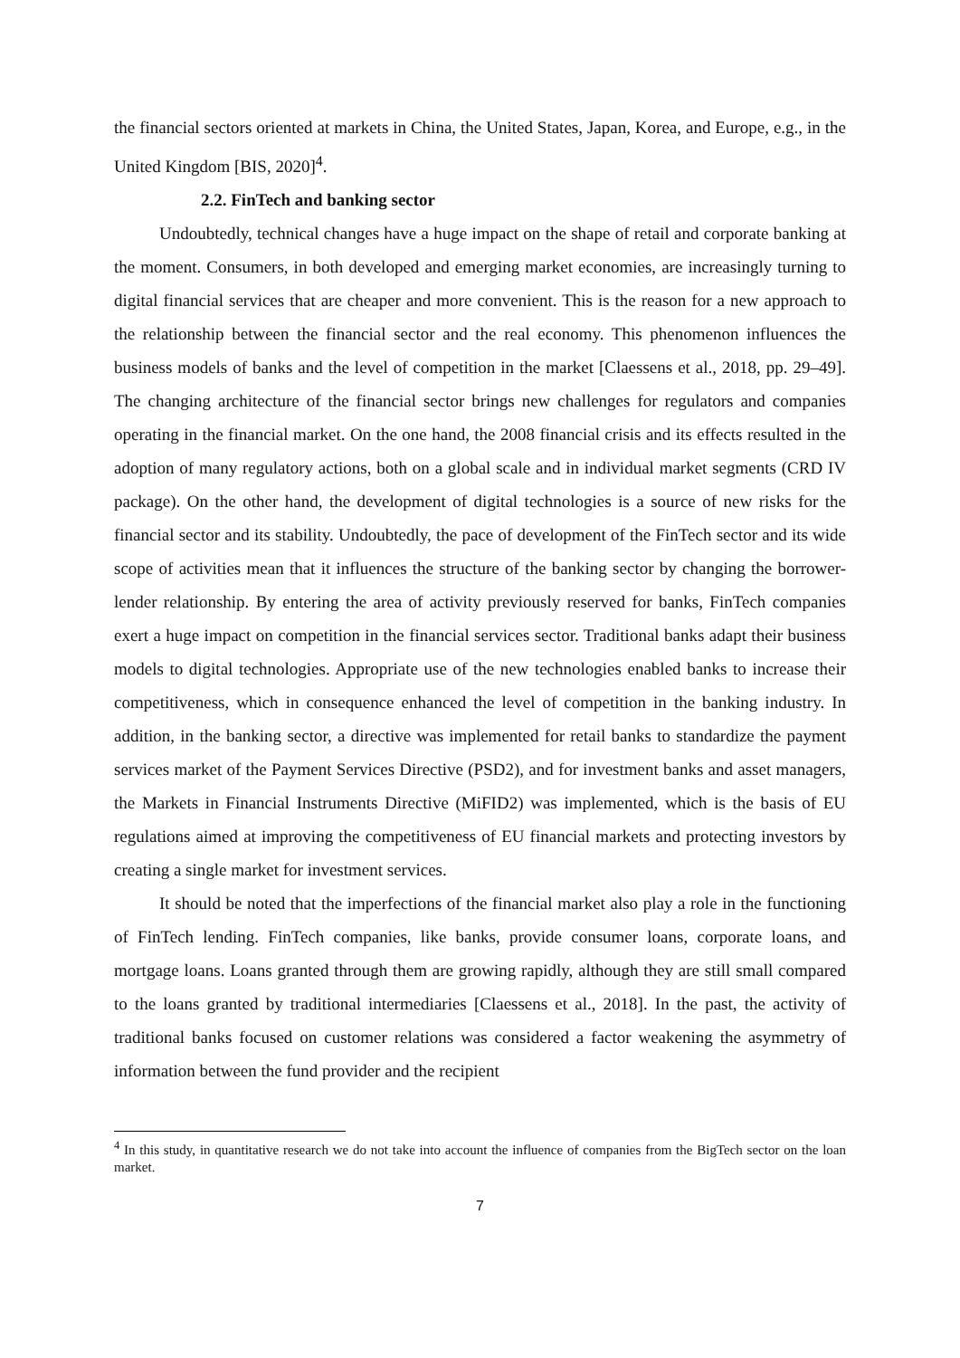the financial sectors oriented at markets in China, the United States, Japan, Korea, and Europe, e.g., in the United Kingdom [BIS, 2020]<sup>4</sup>.
2.2. FinTech and banking sector
Undoubtedly, technical changes have a huge impact on the shape of retail and corporate banking at the moment. Consumers, in both developed and emerging market economies, are increasingly turning to digital financial services that are cheaper and more convenient. This is the reason for a new approach to the relationship between the financial sector and the real economy. This phenomenon influences the business models of banks and the level of competition in the market [Claessens et al., 2018, pp. 29–49]. The changing architecture of the financial sector brings new challenges for regulators and companies operating in the financial market. On the one hand, the 2008 financial crisis and its effects resulted in the adoption of many regulatory actions, both on a global scale and in individual market segments (CRD IV package). On the other hand, the development of digital technologies is a source of new risks for the financial sector and its stability. Undoubtedly, the pace of development of the FinTech sector and its wide scope of activities mean that it influences the structure of the banking sector by changing the borrower-lender relationship. By entering the area of activity previously reserved for banks, FinTech companies exert a huge impact on competition in the financial services sector. Traditional banks adapt their business models to digital technologies. Appropriate use of the new technologies enabled banks to increase their competitiveness, which in consequence enhanced the level of competition in the banking industry. In addition, in the banking sector, a directive was implemented for retail banks to standardize the payment services market of the Payment Services Directive (PSD2), and for investment banks and asset managers, the Markets in Financial Instruments Directive (MiFID2) was implemented, which is the basis of EU regulations aimed at improving the competitiveness of EU financial markets and protecting investors by creating a single market for investment services.
It should be noted that the imperfections of the financial market also play a role in the functioning of FinTech lending. FinTech companies, like banks, provide consumer loans, corporate loans, and mortgage loans. Loans granted through them are growing rapidly, although they are still small compared to the loans granted by traditional intermediaries [Claessens et al., 2018]. In the past, the activity of traditional banks focused on customer relations was considered a factor weakening the asymmetry of information between the fund provider and the recipient
<sup>4</sup> In this study, in quantitative research we do not take into account the influence of companies from the BigTech sector on the loan market.
7